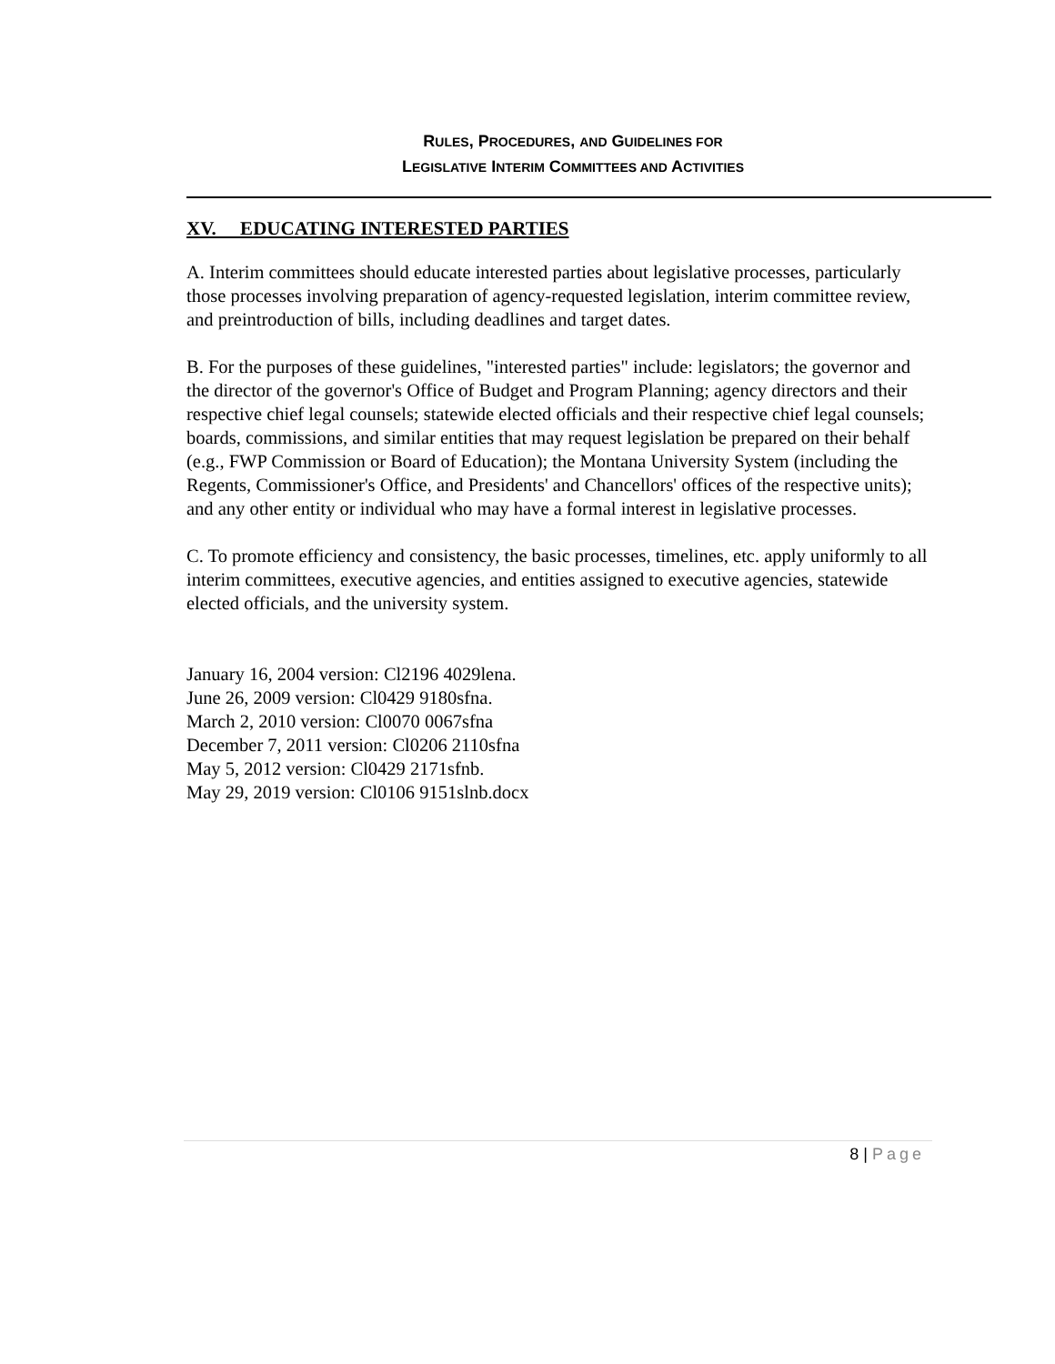RULES, PROCEDURES, AND GUIDELINES FOR
LEGISLATIVE INTERIM COMMITTEES AND ACTIVITIES
XV. EDUCATING INTERESTED PARTIES
A. Interim committees should educate interested parties about legislative processes, particularly those processes involving preparation of agency-requested legislation, interim committee review, and preintroduction of bills, including deadlines and target dates.
B. For the purposes of these guidelines, "interested parties" include: legislators; the governor and the director of the governor's Office of Budget and Program Planning; agency directors and their respective chief legal counsels; statewide elected officials and their respective chief legal counsels; boards, commissions, and similar entities that may request legislation be prepared on their behalf (e.g., FWP Commission or Board of Education); the Montana University System (including the Regents, Commissioner's Office, and Presidents' and Chancellors' offices of the respective units); and any other entity or individual who may have a formal interest in legislative processes.
C. To promote efficiency and consistency, the basic processes, timelines, etc. apply uniformly to all interim committees, executive agencies, and entities assigned to executive agencies, statewide elected officials, and the university system.
January 16, 2004 version: Cl2196 4029lena.
June 26, 2009 version: Cl0429 9180sfna.
March 2, 2010 version: Cl0070 0067sfna
December 7, 2011 version: Cl0206 2110sfna
May 5, 2012 version: Cl0429 2171sfnb.
May 29, 2019 version: Cl0106 9151slnb.docx
8 | Page